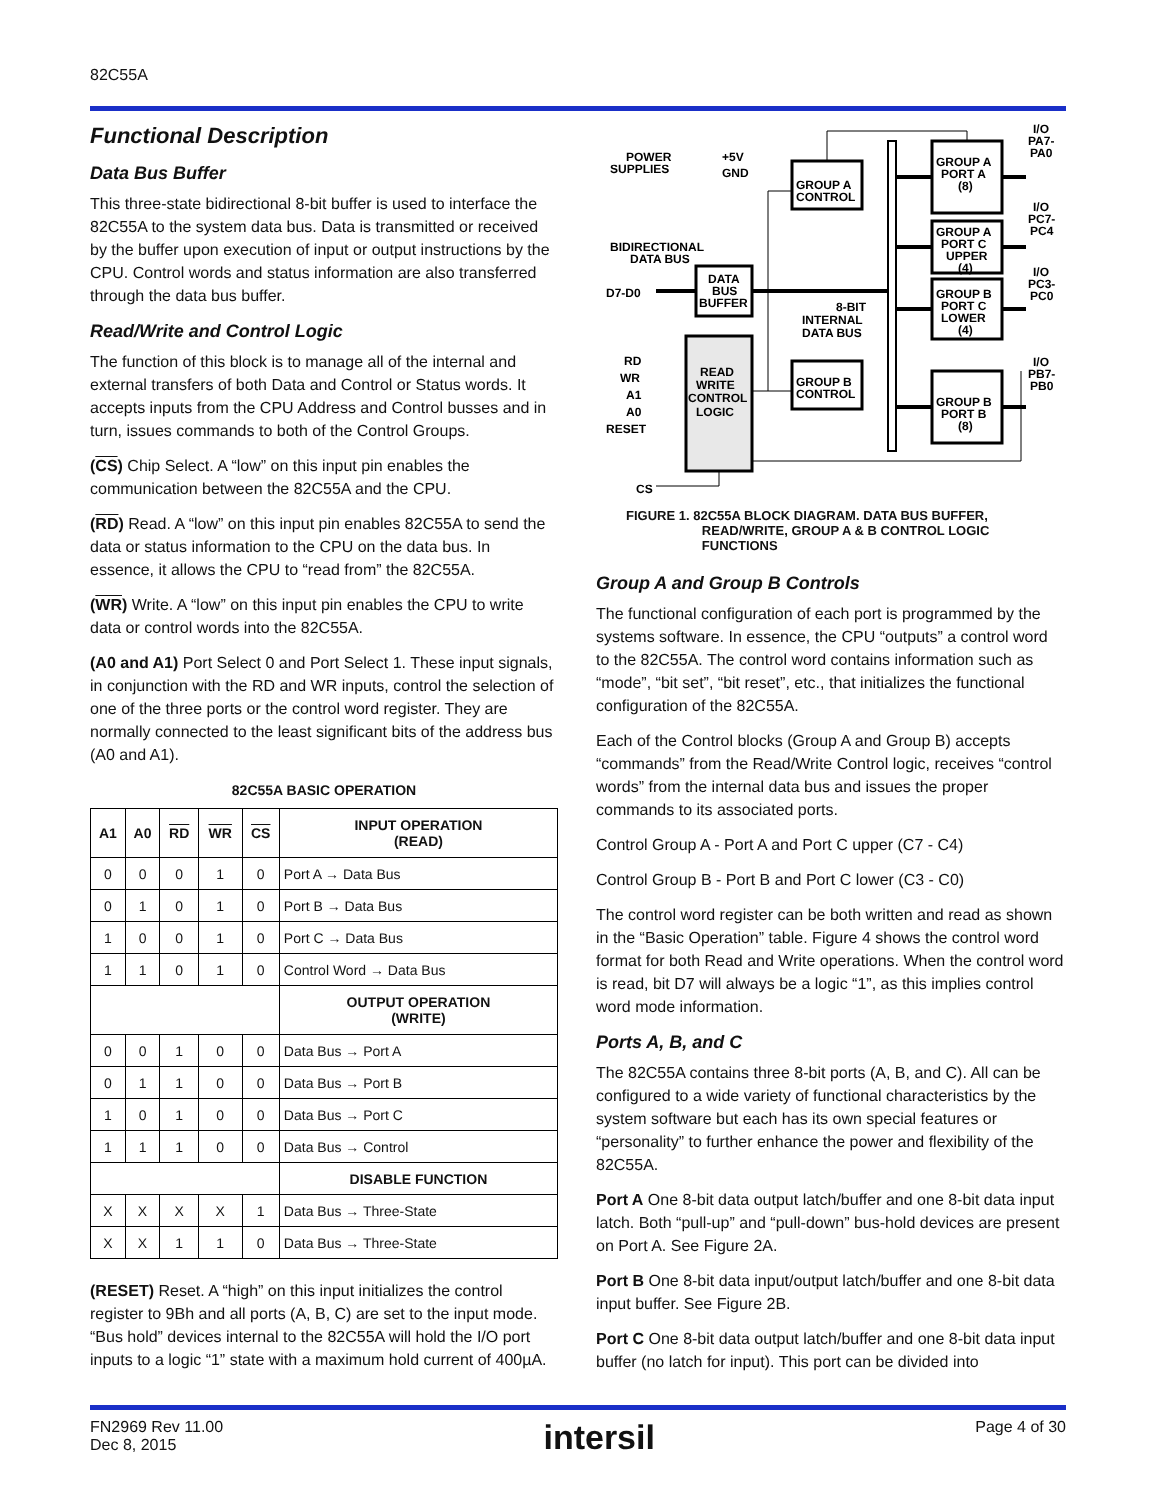82C55A
Functional Description
Data Bus Buffer
This three-state bidirectional 8-bit buffer is used to interface the 82C55A to the system data bus. Data is transmitted or received by the buffer upon execution of input or output instructions by the CPU. Control words and status information are also transferred through the data bus buffer.
Read/Write and Control Logic
The function of this block is to manage all of the internal and external transfers of both Data and Control or Status words. It accepts inputs from the CPU Address and Control busses and in turn, issues commands to both of the Control Groups.
(CS) Chip Select. A “low” on this input pin enables the communication between the 82C55A and the CPU.
(RD) Read. A “low” on this input pin enables 82C55A to send the data or status information to the CPU on the data bus. In essence, it allows the CPU to “read from” the 82C55A.
(WR) Write. A “low” on this input pin enables the CPU to write data or control words into the 82C55A.
(A0 and A1) Port Select 0 and Port Select 1. These input signals, in conjunction with the RD and WR inputs, control the selection of one of the three ports or the control word register. They are normally connected to the least significant bits of the address bus (A0 and A1).
82C55A BASIC OPERATION
| A1 | A0 | RD | WR | CS | INPUT OPERATION (READ) |
| --- | --- | --- | --- | --- | --- |
| 0 | 0 | 0 | 1 | 0 | Port A → Data Bus |
| 0 | 1 | 0 | 1 | 0 | Port B → Data Bus |
| 1 | 0 | 0 | 1 | 0 | Port C → Data Bus |
| 1 | 1 | 0 | 1 | 0 | Control Word → Data Bus |
| | | | | | OUTPUT OPERATION (WRITE) |
| 0 | 0 | 1 | 0 | 0 | Data Bus → Port A |
| 0 | 1 | 1 | 0 | 0 | Data Bus → Port B |
| 1 | 0 | 1 | 0 | 0 | Data Bus → Port C |
| 1 | 1 | 1 | 0 | 0 | Data Bus → Control |
| | | | | | DISABLE FUNCTION |
| X | X | X | X | 1 | Data Bus → Three-State |
| X | X | 1 | 1 | 0 | Data Bus → Three-State |
(RESET) Reset. A “high” on this input initializes the control register to 9Bh and all ports (A, B, C) are set to the input mode. “Bus hold” devices internal to the 82C55A will hold the I/O port inputs to a logic “1” state with a maximum hold current of 400µA.
GROUP A
CONTROL
GROUP A
PORT A
(8)
GROUP A
PORT C
UPPER
(4)
GROUP B
PORT C
LOWER
(4)
GROUP B
PORT B
(8)
GROUP B
CONTROL
DATA
BUS
BUFFER
READ
WRITE
CONTROL
LOGIC
POWER
SUPPLIES
+5V
GND
BIDIRECTIONAL
DATA BUS
D7-D0
8-BIT
INTERNAL
DATA BUS
RD
WR
A1
A0
RESET
CS
I/O
PA7-
PA0
I/O
PC7-
PC4
I/O
PC3-
PC0
I/O
PB7-
PB0
FIGURE 1. 82C55A BLOCK DIAGRAM. DATA BUS BUFFER,
READ/WRITE, GROUP A & B CONTROL LOGIC
FUNCTIONS
Group A and Group B Controls
The functional configuration of each port is programmed by the systems software. In essence, the CPU “outputs” a control word to the 82C55A. The control word contains information such as “mode”, “bit set”, “bit reset”, etc., that initializes the functional configuration of the 82C55A.
Each of the Control blocks (Group A and Group B) accepts “commands” from the Read/Write Control logic, receives “control words” from the internal data bus and issues the proper commands to its associated ports.
Control Group A - Port A and Port C upper (C7 - C4)
Control Group B - Port B and Port C lower (C3 - C0)
The control word register can be both written and read as shown in the “Basic Operation” table. Figure 4 shows the control word format for both Read and Write operations. When the control word is read, bit D7 will always be a logic “1”, as this implies control word mode information.
Ports A, B, and C
The 82C55A contains three 8-bit ports (A, B, and C). All can be configured to a wide variety of functional characteristics by the system software but each has its own special features or “personality” to further enhance the power and flexibility of the 82C55A.
Port A One 8-bit data output latch/buffer and one 8-bit data input latch. Both “pull-up” and “pull-down” bus-hold devices are present on Port A. See Figure 2A.
Port B One 8-bit data input/output latch/buffer and one 8-bit data input buffer. See Figure 2B.
Port C One 8-bit data output latch/buffer and one 8-bit data input buffer (no latch for input). This port can be divided into
FN2969 Rev 11.00
Dec 8, 2015
intersil
Page 4 of 30